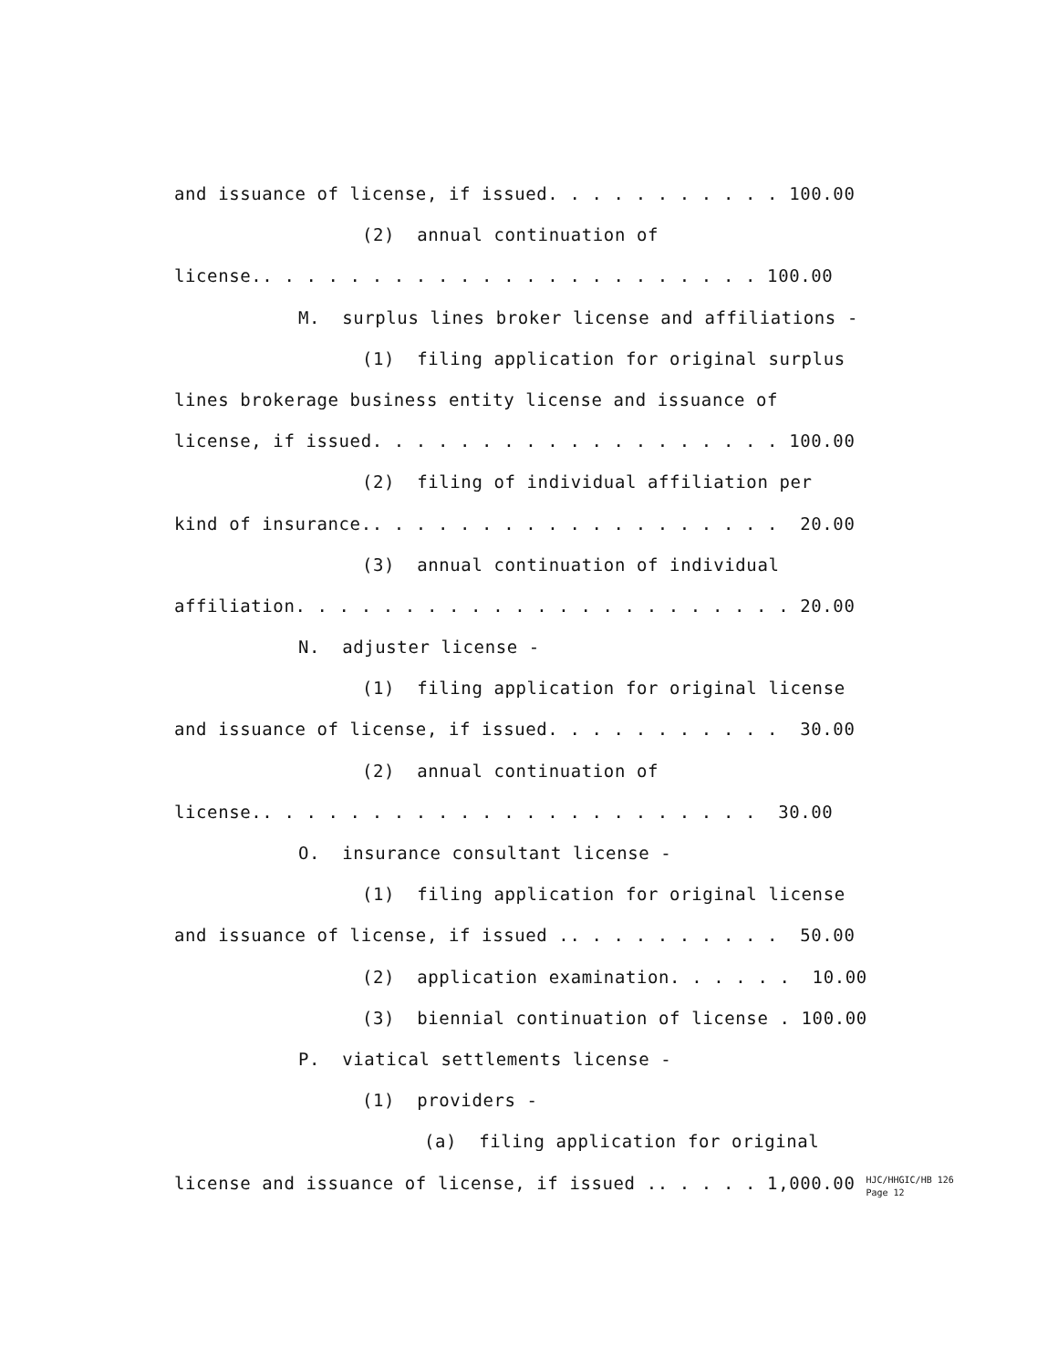and issuance of license, if issued. . . . . . . . . . . 100.00
(2) annual continuation of
license.. . . . . . . . . . . . . . . . . . . . . . . 100.00
M. surplus lines broker license and affiliations -
(1) filing application for original surplus
lines brokerage business entity license and issuance of
license, if issued. . . . . . . . . . . . . . . . . . . 100.00
(2) filing of individual affiliation per
kind of insurance.. . . . . . . . . . . . . . . . . . . 20.00
(3) annual continuation of individual
affiliation. . . . . . . . . . . . . . . . . . . . . . . 20.00
N. adjuster license -
(1) filing application for original license
and issuance of license, if issued. . . . . . . . . . . 30.00
(2) annual continuation of
license.. . . . . . . . . . . . . . . . . . . . . . . 30.00
O. insurance consultant license -
(1) filing application for original license
and issuance of license, if issued .. . . . . . . . . . 50.00
(2) application examination. . . . . . 10.00
(3) biennial continuation of license . 100.00
P. viatical settlements license -
(1) providers -
(a) filing application for original
license and issuance of license, if issued .. . . . . 1,000.00
HJC/HHGIC/HB 126 Page 12